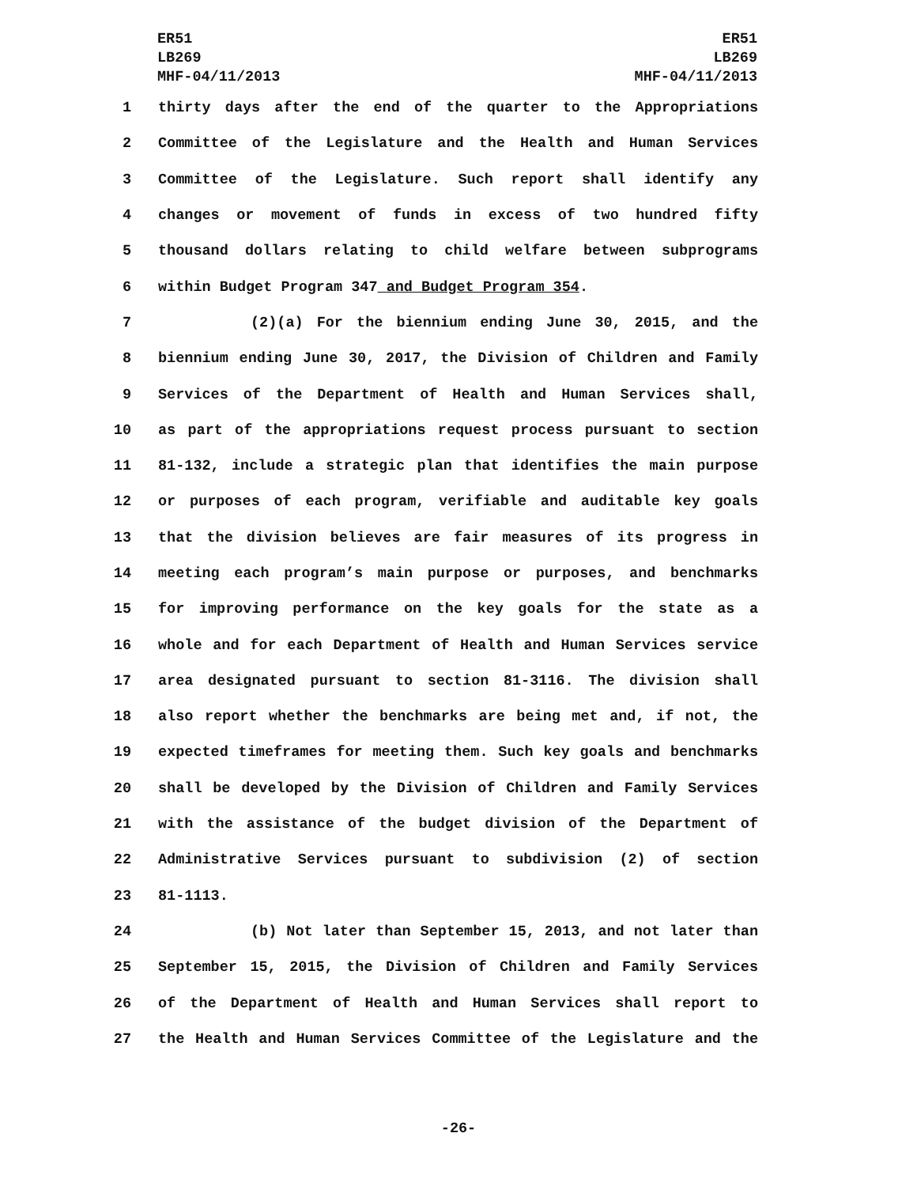ER51
LB269
MHF-04/11/2013
ER51
LB269
MHF-04/11/2013
1 thirty days after the end of the quarter to the Appropriations
2 Committee of the Legislature and the Health and Human Services
3 Committee of the Legislature. Such report shall identify any
4 changes or movement of funds in excess of two hundred fifty
5 thousand dollars relating to child welfare between subprograms
6 within Budget Program 347 and Budget Program 354.
7 (2)(a) For the biennium ending June 30, 2015, and the
8 biennium ending June 30, 2017, the Division of Children and Family
9 Services of the Department of Health and Human Services shall,
10 as part of the appropriations request process pursuant to section
11 81-132, include a strategic plan that identifies the main purpose
12 or purposes of each program, verifiable and auditable key goals
13 that the division believes are fair measures of its progress in
14 meeting each program’s main purpose or purposes, and benchmarks
15 for improving performance on the key goals for the state as a
16 whole and for each Department of Health and Human Services service
17 area designated pursuant to section 81-3116. The division shall
18 also report whether the benchmarks are being met and, if not, the
19 expected timeframes for meeting them. Such key goals and benchmarks
20 shall be developed by the Division of Children and Family Services
21 with the assistance of the budget division of the Department of
22 Administrative Services pursuant to subdivision (2) of section
23 81-1113.
24 (b) Not later than September 15, 2013, and not later than
25 September 15, 2015, the Division of Children and Family Services
26 of the Department of Health and Human Services shall report to
27 the Health and Human Services Committee of the Legislature and the
-26-